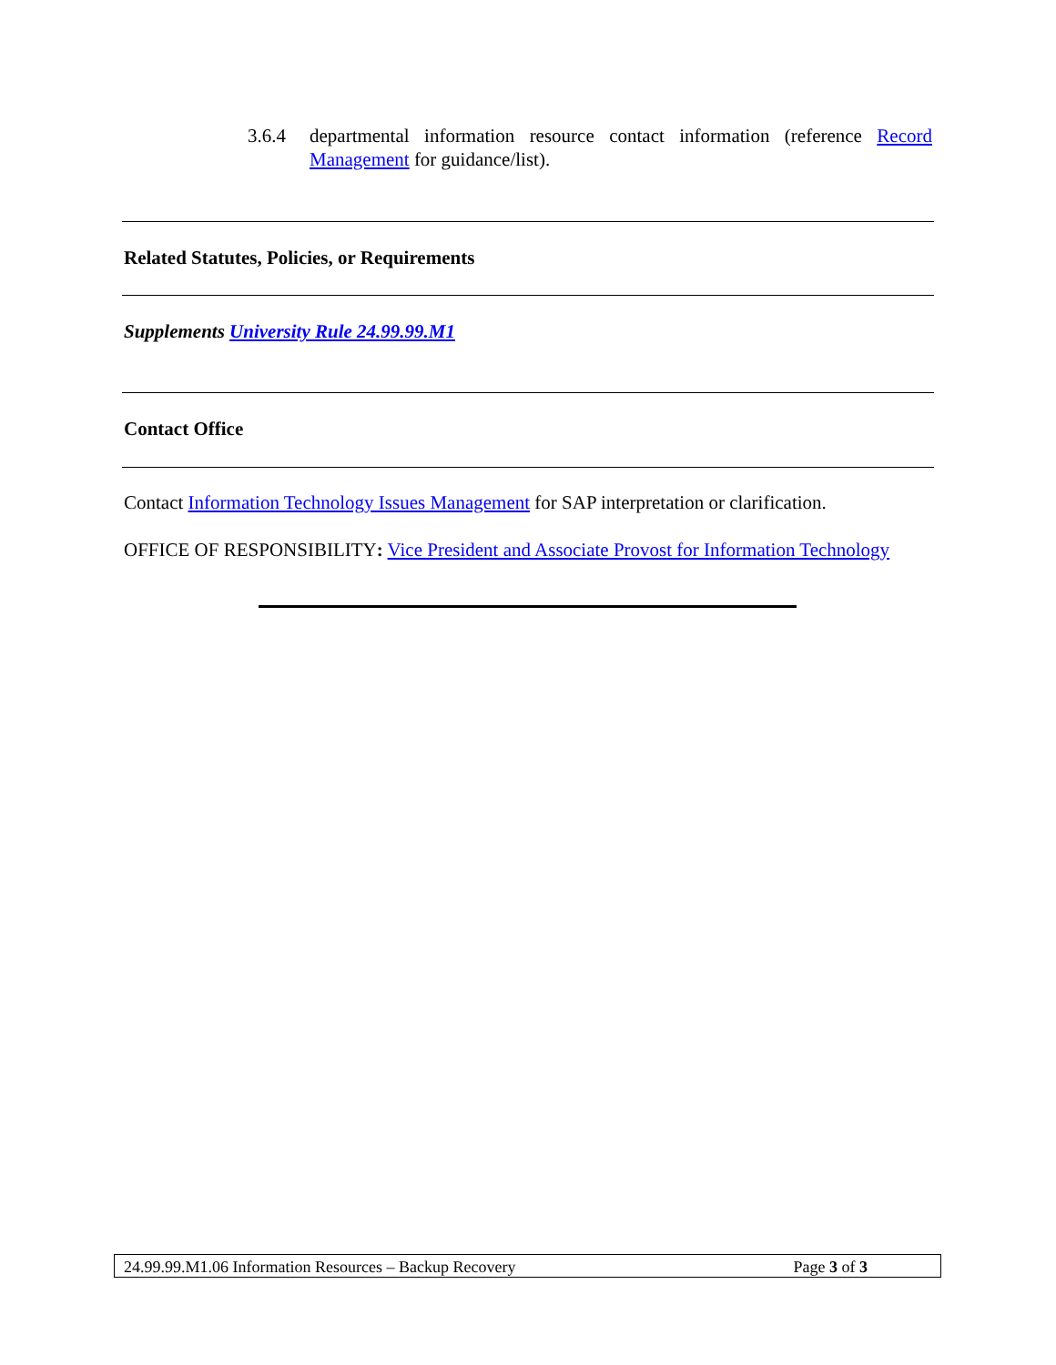3.6.4 departmental information resource contact information (reference Record Management for guidance/list).
Related Statutes, Policies, or Requirements
Supplements University Rule 24.99.99.M1
Contact Office
Contact Information Technology Issues Management for SAP interpretation or clarification.
OFFICE OF RESPONSIBILITY: Vice President and Associate Provost for Information Technology
24.99.99.M1.06 Information Resources – Backup Recovery Page 3 of 3